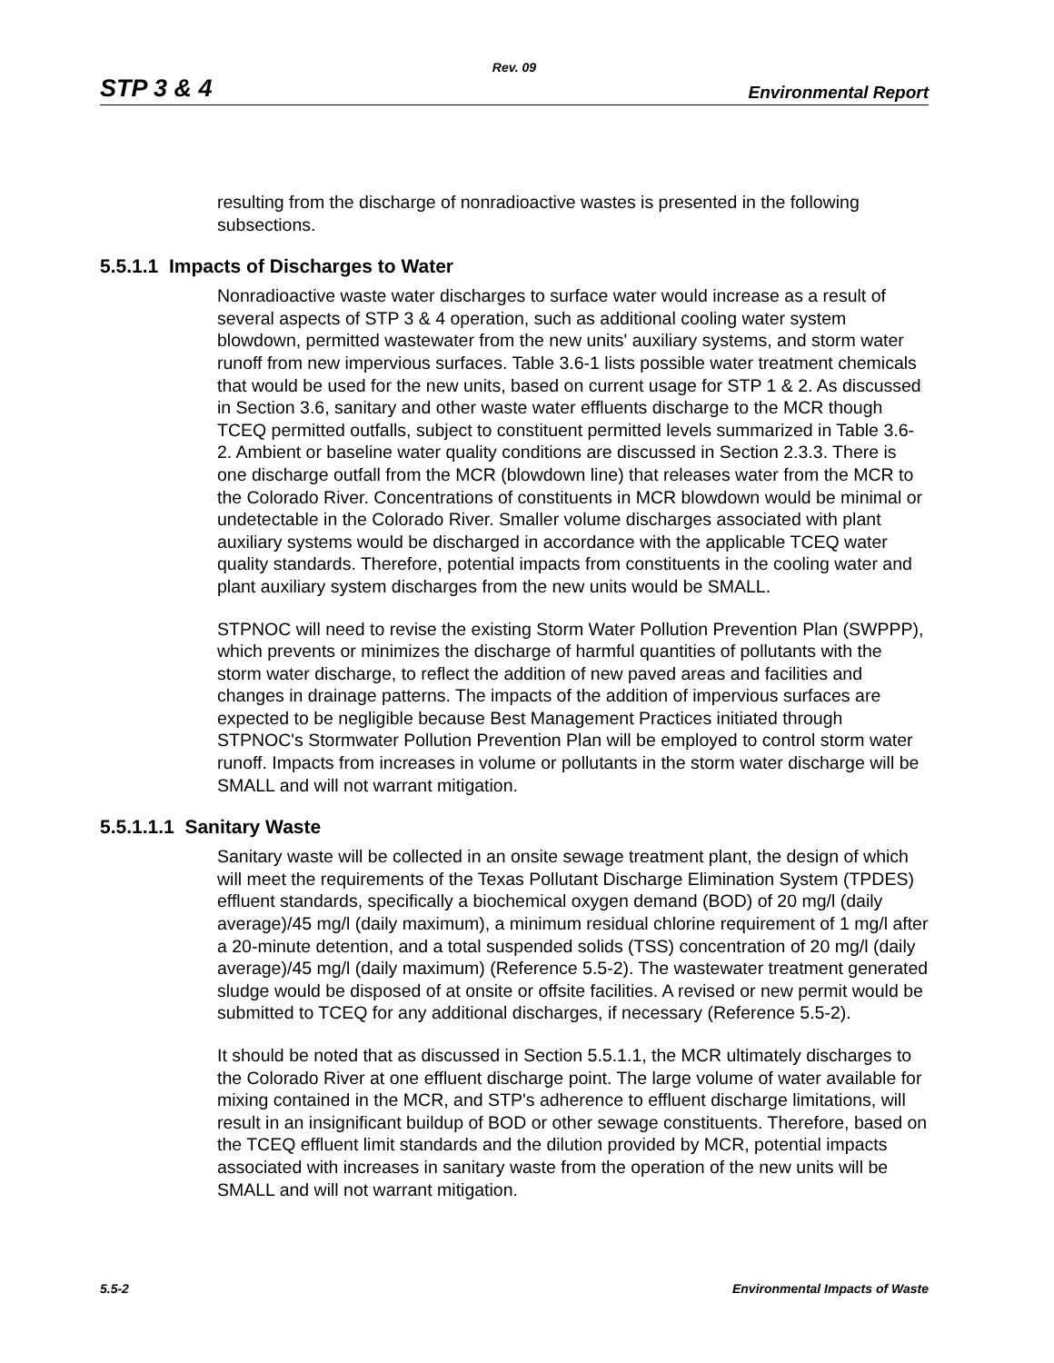Rev. 09
STP 3 & 4 Environmental Report
resulting from the discharge of nonradioactive wastes is presented in the following subsections.
5.5.1.1 Impacts of Discharges to Water
Nonradioactive waste water discharges to surface water would increase as a result of several aspects of STP 3 & 4 operation, such as additional cooling water system blowdown, permitted wastewater from the new units' auxiliary systems, and storm water runoff from new impervious surfaces. Table 3.6-1 lists possible water treatment chemicals that would be used for the new units, based on current usage for STP 1 & 2. As discussed in Section 3.6, sanitary and other waste water effluents discharge to the MCR though TCEQ permitted outfalls, subject to constituent permitted levels summarized in Table 3.6-2. Ambient or baseline water quality conditions are discussed in Section 2.3.3. There is one discharge outfall from the MCR (blowdown line) that releases water from the MCR to the Colorado River. Concentrations of constituents in MCR blowdown would be minimal or undetectable in the Colorado River. Smaller volume discharges associated with plant auxiliary systems would be discharged in accordance with the applicable TCEQ water quality standards. Therefore, potential impacts from constituents in the cooling water and plant auxiliary system discharges from the new units would be SMALL.
STPNOC will need to revise the existing Storm Water Pollution Prevention Plan (SWPPP), which prevents or minimizes the discharge of harmful quantities of pollutants with the storm water discharge, to reflect the addition of new paved areas and facilities and changes in drainage patterns. The impacts of the addition of impervious surfaces are expected to be negligible because Best Management Practices initiated through STPNOC's Stormwater Pollution Prevention Plan will be employed to control storm water runoff. Impacts from increases in volume or pollutants in the storm water discharge will be SMALL and will not warrant mitigation.
5.5.1.1.1 Sanitary Waste
Sanitary waste will be collected in an onsite sewage treatment plant, the design of which will meet the requirements of the Texas Pollutant Discharge Elimination System (TPDES) effluent standards, specifically a biochemical oxygen demand (BOD) of 20 mg/l (daily average)/45 mg/l (daily maximum), a minimum residual chlorine requirement of 1 mg/l after a 20-minute detention, and a total suspended solids (TSS) concentration of 20 mg/l (daily average)/45 mg/l (daily maximum) (Reference 5.5-2). The wastewater treatment generated sludge would be disposed of at onsite or offsite facilities. A revised or new permit would be submitted to TCEQ for any additional discharges, if necessary (Reference 5.5-2).
It should be noted that as discussed in Section 5.5.1.1, the MCR ultimately discharges to the Colorado River at one effluent discharge point. The large volume of water available for mixing contained in the MCR, and STP's adherence to effluent discharge limitations, will result in an insignificant buildup of BOD or other sewage constituents. Therefore, based on the TCEQ effluent limit standards and the dilution provided by MCR, potential impacts associated with increases in sanitary waste from the operation of the new units will be SMALL and will not warrant mitigation.
5.5-2 Environmental Impacts of Waste